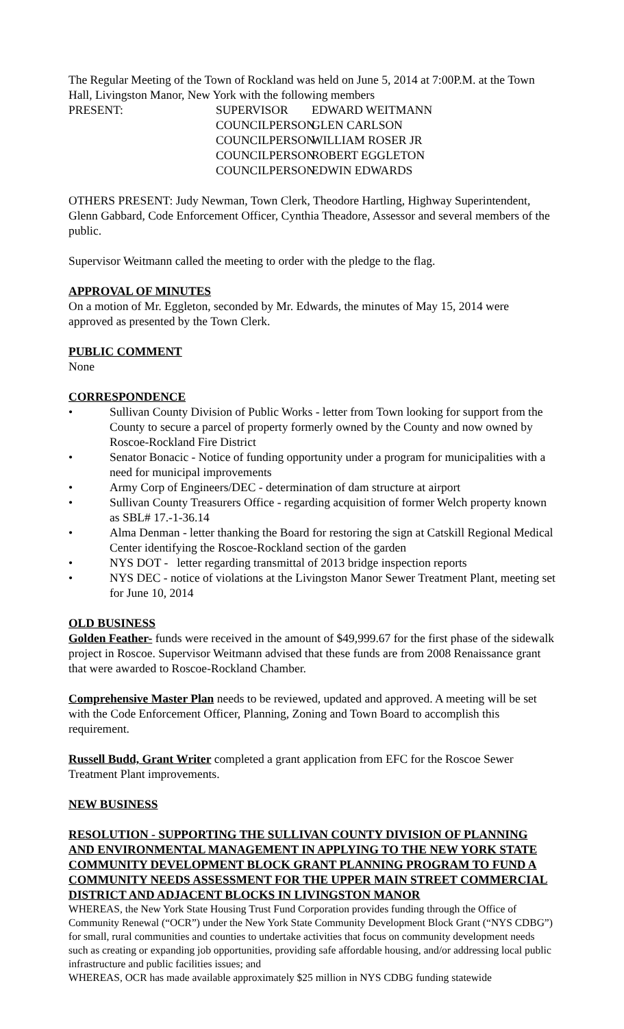The Regular Meeting of the Town of Rockland was held on June 5, 2014 at 7:00P.M. at the Town Hall, Livingston Manor, New York with the following members
PRESENT:
SUPERVISOR
EDWARD WEITMANN
COUNCILPERSON
GLEN CARLSON
COUNCILPERSON
WILLIAM ROSER JR
COUNCILPERSON
ROBERT EGGLETON
COUNCILPERSON
EDWIN EDWARDS
OTHERS PRESENT: Judy Newman, Town Clerk, Theodore Hartling, Highway Superintendent, Glenn Gabbard, Code Enforcement Officer, Cynthia Theadore, Assessor and several members of the public.
Supervisor Weitmann called the meeting to order with the pledge to the flag.
APPROVAL OF MINUTES
On a motion of Mr. Eggleton, seconded by Mr. Edwards, the minutes of May 15, 2014 were approved as presented by the Town Clerk.
PUBLIC COMMENT
None
CORRESPONDENCE
• Sullivan County Division of Public Works - letter from Town looking for support from the County to secure a parcel of property formerly owned by the County and now owned by Roscoe-Rockland Fire District
• Senator Bonacic - Notice of funding opportunity under a program for municipalities with a need for municipal improvements
• Army Corp of Engineers/DEC - determination of dam structure at airport
• Sullivan County Treasurers Office - regarding acquisition of former Welch property known as SBL# 17.-1-36.14
• Alma Denman - letter thanking the Board for restoring the sign at Catskill Regional Medical Center identifying the Roscoe-Rockland section of the garden
• NYS DOT - letter regarding transmittal of 2013 bridge inspection reports
• NYS DEC - notice of violations at the Livingston Manor Sewer Treatment Plant, meeting set for June 10, 2014
OLD BUSINESS
Golden Feather- funds were received in the amount of $49,999.67 for the first phase of the sidewalk project in Roscoe. Supervisor Weitmann advised that these funds are from 2008 Renaissance grant that were awarded to Roscoe-Rockland Chamber.
Comprehensive Master Plan needs to be reviewed, updated and approved. A meeting will be set with the Code Enforcement Officer, Planning, Zoning and Town Board to accomplish this requirement.
Russell Budd, Grant Writer completed a grant application from EFC for the Roscoe Sewer Treatment Plant improvements.
NEW BUSINESS
RESOLUTION - SUPPORTING THE SULLIVAN COUNTY DIVISION OF PLANNING AND ENVIRONMENTAL MANAGEMENT IN APPLYING TO THE NEW YORK STATE COMMUNITY DEVELOPMENT BLOCK GRANT PLANNING PROGRAM TO FUND A COMMUNITY NEEDS ASSESSMENT FOR THE UPPER MAIN STREET COMMERCIAL DISTRICT AND ADJACENT BLOCKS IN LIVINGSTON MANOR
WHEREAS, the New York State Housing Trust Fund Corporation provides funding through the Office of Community Renewal (“OCR”) under the New York State Community Development Block Grant (“NYS CDBG”) for small, rural communities and counties to undertake activities that focus on community development needs such as creating or expanding job opportunities, providing safe affordable housing, and/or addressing local public infrastructure and public facilities issues; and
WHEREAS, OCR has made available approximately $25 million in NYS CDBG funding statewide